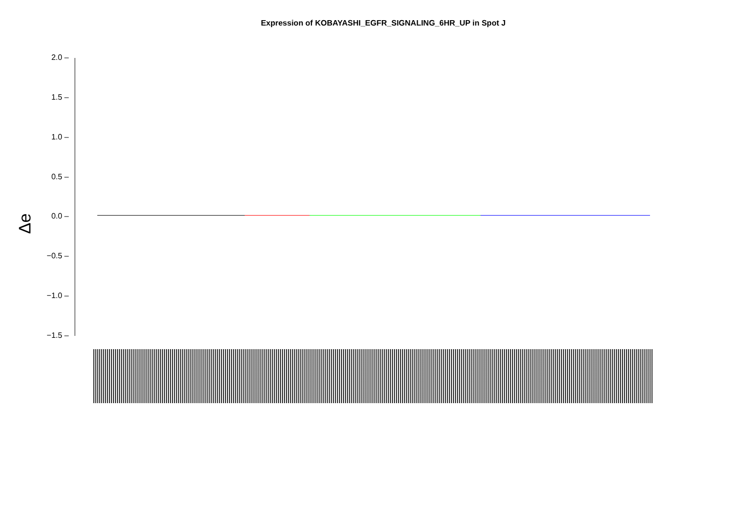Expression of KOBAYASHI_EGFR_SIGNALING_6HR_UP in Spot J
Δe
2.0 –
1.5 –
1.0 –
0.5 –
0.0 –
−0.5 –
−1.0 –
−1.5 –